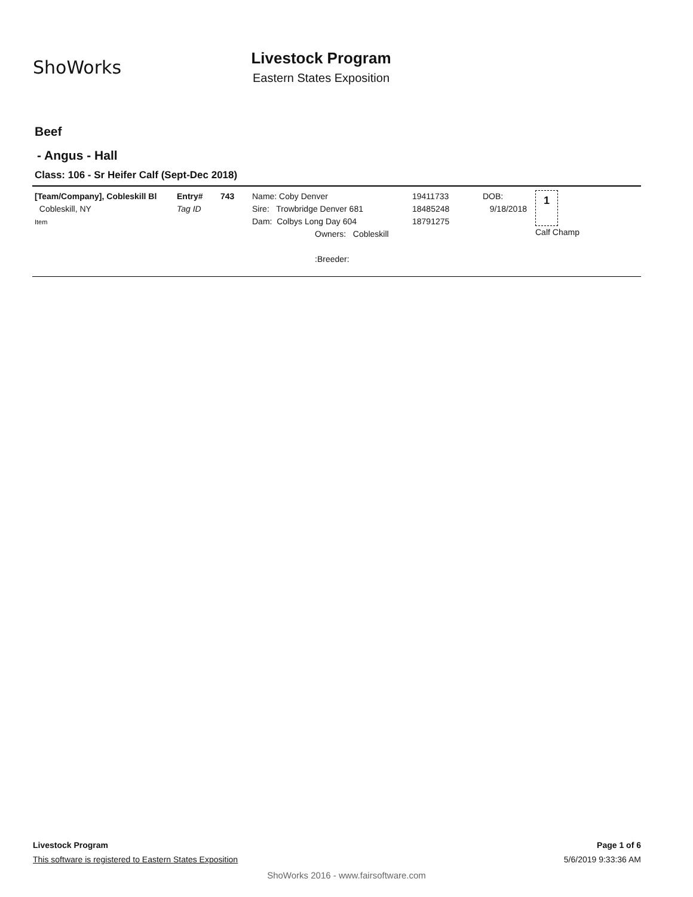ShoWorks
Livestock Program
Eastern States Exposition
Beef
- Angus - Hall
Class: 106 - Sr Heifer Calf (Sept-Dec 2018)
| [Team/Company], Cobleskill Bl Cobleskill, NY Item | Entry# Tag ID | 743 | Name: Coby Denver Sire: Trowbridge Denver 681 Dam: Colbys Long Day 604 Owners: Cobleskill :Breeder: | 19411733 18485248 18791275 | DOB: 9/18/2018 | 1 Calf Champ |
Livestock Program Page 1 of 6
This software is registered to Eastern States Exposition 5/6/2019 9:33:36 AM
ShoWorks 2016 - www.fairsoftware.com